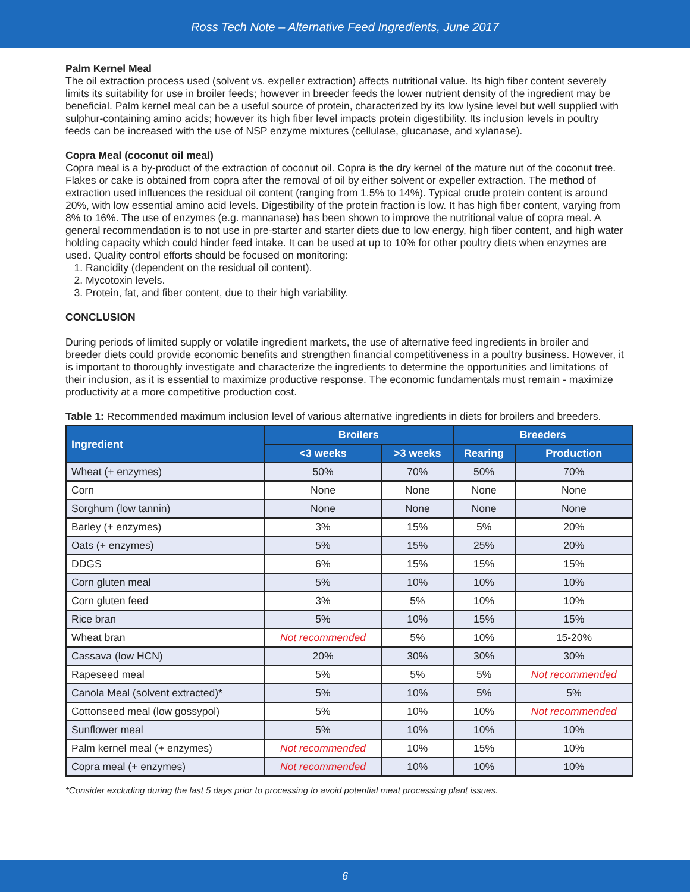Ross Tech Note – Alternative Feed Ingredients, June 2017
Palm Kernel Meal
The oil extraction process used (solvent vs. expeller extraction) affects nutritional value. Its high fiber content severely limits its suitability for use in broiler feeds; however in breeder feeds the lower nutrient density of the ingredient may be beneficial. Palm kernel meal can be a useful source of protein, characterized by its low lysine level but well supplied with sulphur-containing amino acids; however its high fiber level impacts protein digestibility. Its inclusion levels in poultry feeds can be increased with the use of NSP enzyme mixtures (cellulase, glucanase, and xylanase).
Copra Meal (coconut oil meal)
Copra meal is a by-product of the extraction of coconut oil. Copra is the dry kernel of the mature nut of the coconut tree. Flakes or cake is obtained from copra after the removal of oil by either solvent or expeller extraction. The method of extraction used influences the residual oil content (ranging from 1.5% to 14%). Typical crude protein content is around 20%, with low essential amino acid levels. Digestibility of the protein fraction is low. It has high fiber content, varying from 8% to 16%. The use of enzymes (e.g. mannanase) has been shown to improve the nutritional value of copra meal. A general recommendation is to not use in pre-starter and starter diets due to low energy, high fiber content, and high water holding capacity which could hinder feed intake. It can be used at up to 10% for other poultry diets when enzymes are used. Quality control efforts should be focused on monitoring:
1. Rancidity (dependent on the residual oil content).
2. Mycotoxin levels.
3. Protein, fat, and fiber content, due to their high variability.
CONCLUSION
During periods of limited supply or volatile ingredient markets, the use of alternative feed ingredients in broiler and breeder diets could provide economic benefits and strengthen financial competitiveness in a poultry business. However, it is important to thoroughly investigate and characterize the ingredients to determine the opportunities and limitations of their inclusion, as it is essential to maximize productive response. The economic fundamentals must remain - maximize productivity at a more competitive production cost.
Table 1: Recommended maximum inclusion level of various alternative ingredients in diets for broilers and breeders.
| Ingredient | Broilers | | Breeders | |
| --- | --- | --- | --- | --- |
| | <3 weeks | >3 weeks | Rearing | Production |
| Wheat (+ enzymes) | 50% | 70% | 50% | 70% |
| Corn | None | None | None | None |
| Sorghum (low tannin) | None | None | None | None |
| Barley (+ enzymes) | 3% | 15% | 5% | 20% |
| Oats (+ enzymes) | 5% | 15% | 25% | 20% |
| DDGS | 6% | 15% | 15% | 15% |
| Corn gluten meal | 5% | 10% | 10% | 10% |
| Corn gluten feed | 3% | 5% | 10% | 10% |
| Rice bran | 5% | 10% | 15% | 15% |
| Wheat bran | Not recommended | 5% | 10% | 15-20% |
| Cassava (low HCN) | 20% | 30% | 30% | 30% |
| Rapeseed meal | 5% | 5% | 5% | Not recommended |
| Canola Meal (solvent extracted)* | 5% | 10% | 5% | 5% |
| Cottonseed meal (low gossypol) | 5% | 10% | 10% | Not recommended |
| Sunflower meal | 5% | 10% | 10% | 10% |
| Palm kernel meal (+ enzymes) | Not recommended | 10% | 15% | 10% |
| Copra meal (+ enzymes) | Not recommended | 10% | 10% | 10% |
*Consider excluding during the last 5 days prior to processing to avoid potential meat processing plant issues.
6